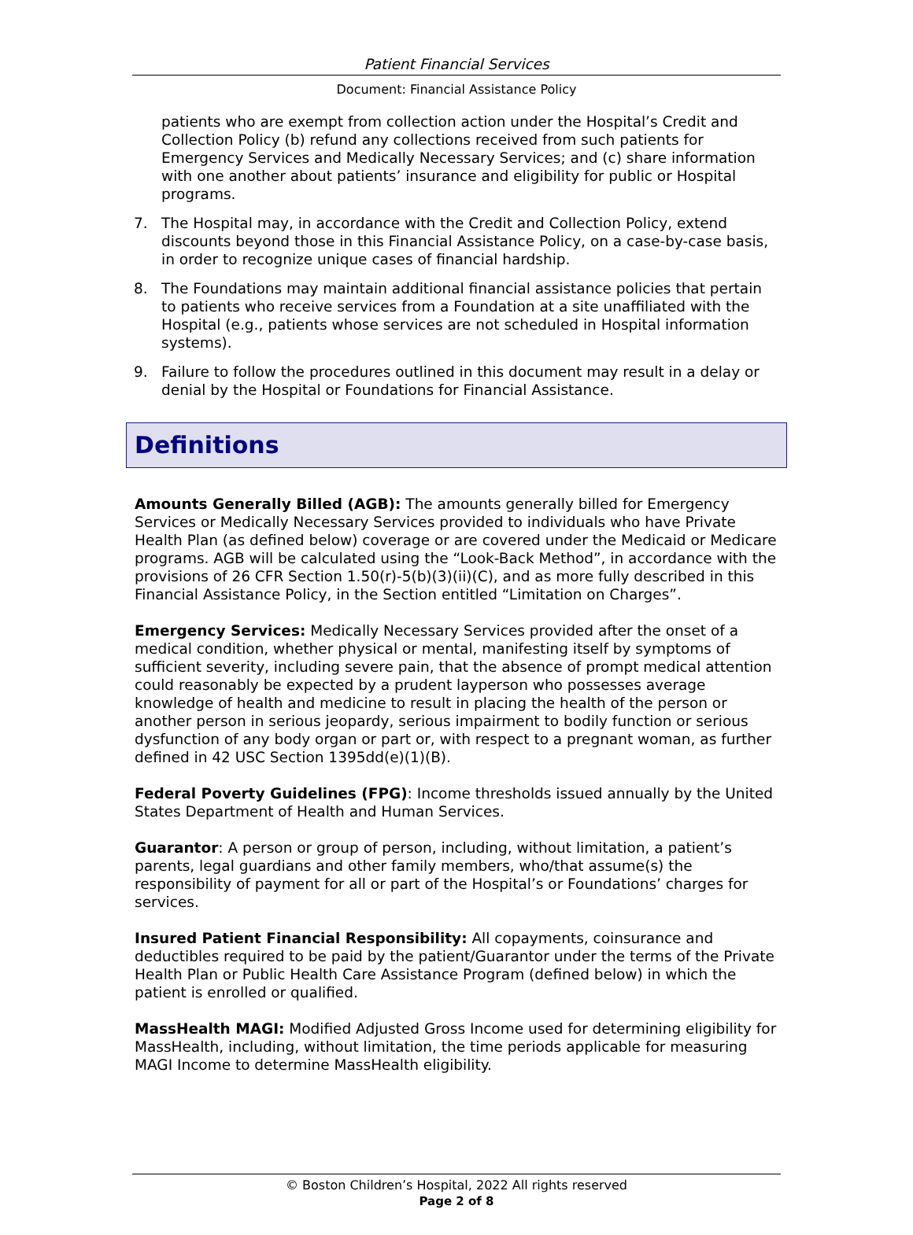Patient Financial Services
Document: Financial Assistance Policy
patients who are exempt from collection action under the Hospital’s Credit and Collection Policy (b) refund any collections received from such patients for Emergency Services and Medically Necessary Services; and (c) share information with one another about patients’ insurance and eligibility for public or Hospital programs.
7. The Hospital may, in accordance with the Credit and Collection Policy, extend discounts beyond those in this Financial Assistance Policy, on a case-by-case basis, in order to recognize unique cases of financial hardship.
8. The Foundations may maintain additional financial assistance policies that pertain to patients who receive services from a Foundation at a site unaffiliated with the Hospital (e.g., patients whose services are not scheduled in Hospital information systems).
9. Failure to follow the procedures outlined in this document may result in a delay or denial by the Hospital or Foundations for Financial Assistance.
Definitions
Amounts Generally Billed (AGB): The amounts generally billed for Emergency Services or Medically Necessary Services provided to individuals who have Private Health Plan (as defined below) coverage or are covered under the Medicaid or Medicare programs. AGB will be calculated using the “Look-Back Method”, in accordance with the provisions of 26 CFR Section 1.50(r)-5(b)(3)(ii)(C), and as more fully described in this Financial Assistance Policy, in the Section entitled “Limitation on Charges”.
Emergency Services: Medically Necessary Services provided after the onset of a medical condition, whether physical or mental, manifesting itself by symptoms of sufficient severity, including severe pain, that the absence of prompt medical attention could reasonably be expected by a prudent layperson who possesses average knowledge of health and medicine to result in placing the health of the person or another person in serious jeopardy, serious impairment to bodily function or serious dysfunction of any body organ or part or, with respect to a pregnant woman, as further defined in 42 USC Section 1395dd(e)(1)(B).
Federal Poverty Guidelines (FPG): Income thresholds issued annually by the United States Department of Health and Human Services.
Guarantor: A person or group of person, including, without limitation, a patient’s parents, legal guardians and other family members, who/that assume(s) the responsibility of payment for all or part of the Hospital’s or Foundations’ charges for services.
Insured Patient Financial Responsibility: All copayments, coinsurance and deductibles required to be paid by the patient/Guarantor under the terms of the Private Health Plan or Public Health Care Assistance Program (defined below) in which the patient is enrolled or qualified.
MassHealth MAGI: Modified Adjusted Gross Income used for determining eligibility for MassHealth, including, without limitation, the time periods applicable for measuring MAGI Income to determine MassHealth eligibility.
© Boston Children’s Hospital, 2022 All rights reserved
Page 2 of 8